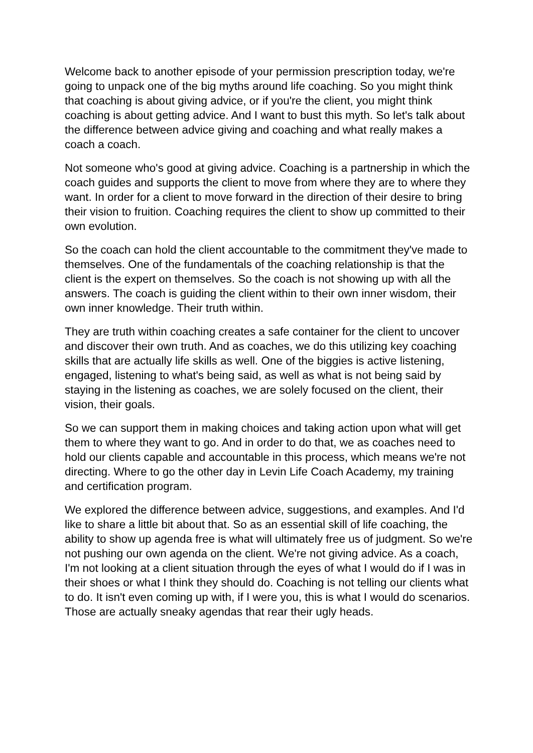Welcome back to another episode of your permission prescription today, we're going to unpack one of the big myths around life coaching. So you might think that coaching is about giving advice, or if you're the client, you might think coaching is about getting advice. And I want to bust this myth. So let's talk about the difference between advice giving and coaching and what really makes a coach a coach.
Not someone who's good at giving advice. Coaching is a partnership in which the coach guides and supports the client to move from where they are to where they want. In order for a client to move forward in the direction of their desire to bring their vision to fruition. Coaching requires the client to show up committed to their own evolution.
So the coach can hold the client accountable to the commitment they've made to themselves. One of the fundamentals of the coaching relationship is that the client is the expert on themselves. So the coach is not showing up with all the answers. The coach is guiding the client within to their own inner wisdom, their own inner knowledge. Their truth within.
They are truth within coaching creates a safe container for the client to uncover and discover their own truth. And as coaches, we do this utilizing key coaching skills that are actually life skills as well. One of the biggies is active listening, engaged, listening to what's being said, as well as what is not being said by staying in the listening as coaches, we are solely focused on the client, their vision, their goals.
So we can support them in making choices and taking action upon what will get them to where they want to go. And in order to do that, we as coaches need to hold our clients capable and accountable in this process, which means we're not directing. Where to go the other day in Levin Life Coach Academy, my training and certification program.
We explored the difference between advice, suggestions, and examples. And I'd like to share a little bit about that. So as an essential skill of life coaching, the ability to show up agenda free is what will ultimately free us of judgment. So we're not pushing our own agenda on the client. We're not giving advice. As a coach, I'm not looking at a client situation through the eyes of what I would do if I was in their shoes or what I think they should do. Coaching is not telling our clients what to do. It isn't even coming up with, if I were you, this is what I would do scenarios. Those are actually sneaky agendas that rear their ugly heads.